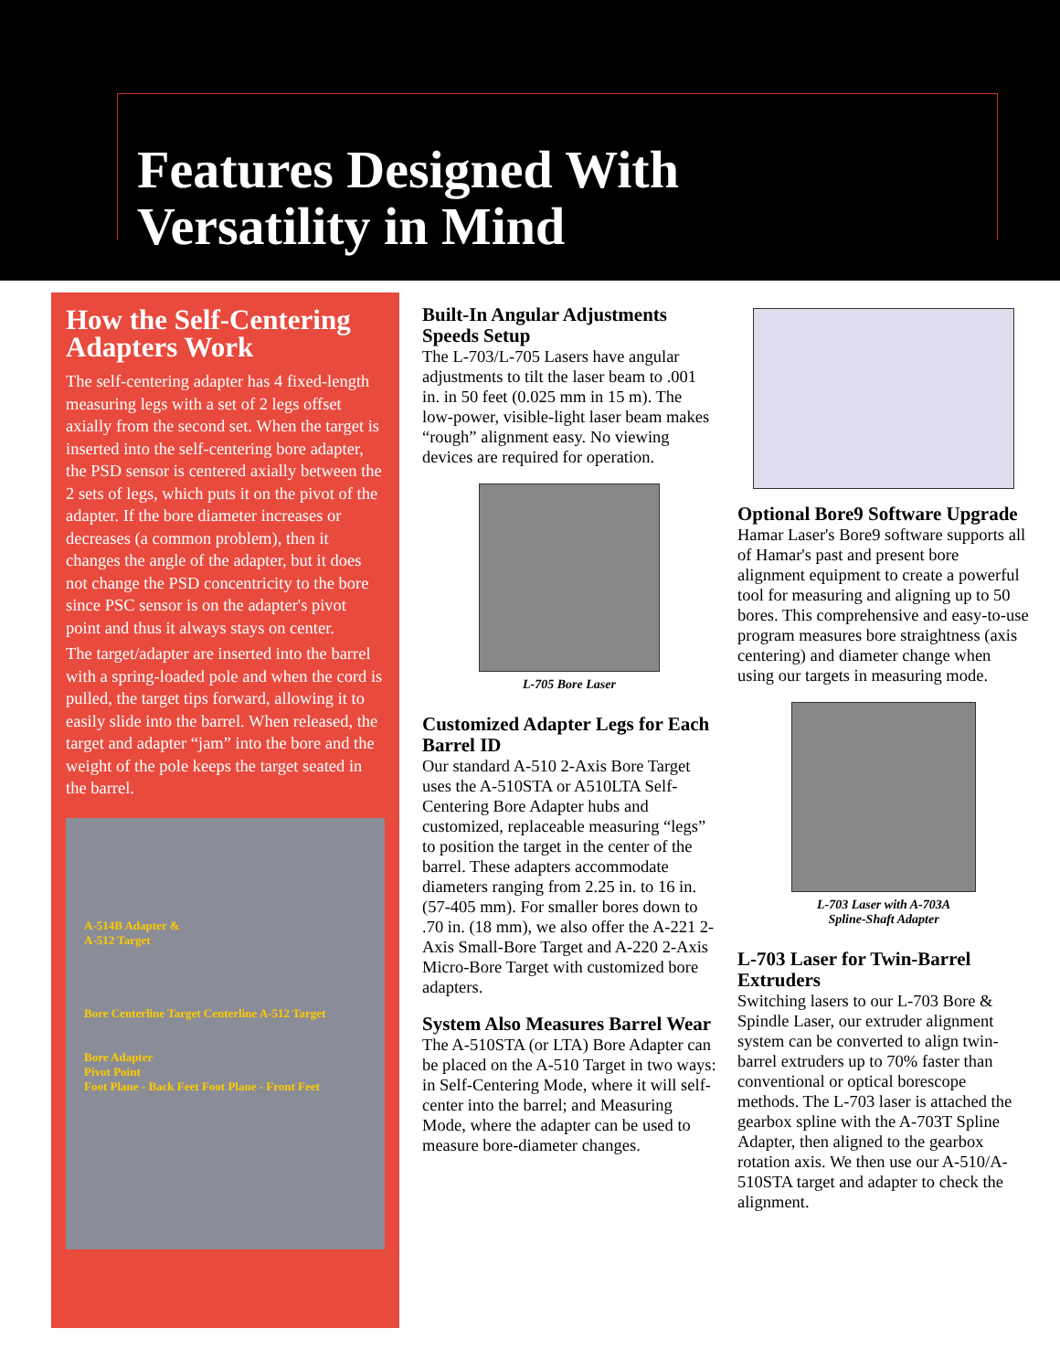Features Designed With
Versatility in Mind
How the Self-Centering Adapters Work
The self-centering adapter has 4 fixed-length measuring legs with a set of 2 legs offset axially from the second set. When the target is inserted into the self-centering bore adapter, the PSD sensor is centered axially between the 2 sets of legs, which puts it on the pivot of the adapter. If the bore diameter increases or decreases (a common problem), then it changes the angle of the adapter, but it does not change the PSD concentricity to the bore since PSC sensor is on the adapter's pivot point and thus it always stays on center.
The target/adapter are inserted into the barrel with a spring-loaded pole and when the cord is pulled, the target tips forward, allowing it to easily slide into the barrel. When released, the target and adapter “jam” into the bore and the weight of the pole keeps the target seated in the barrel.
A-514B Adapter &
A-512 Target
Bore Centerline Target Centerline A-512 Target
Bore Adapter
Pivot Point
Foot Plane - Back Feet Foot Plane - Front Feet
Built-In Angular Adjustments Speeds Setup
The L-703/L-705 Lasers have angular adjustments to tilt the laser beam to .001 in. in 50 feet (0.025 mm in 15 m). The low-power, visible-light laser beam makes “rough” alignment easy. No viewing devices are required for operation.
L-705 Bore Laser
Customized Adapter Legs for Each Barrel ID
Our standard A-510 2-Axis Bore Target uses the A-510STA or A510LTA Self-Centering Bore Adapter hubs and customized, replaceable measuring “legs” to position the target in the center of the barrel. These adapters accommodate diameters ranging from 2.25 in. to 16 in. (57-405 mm). For smaller bores down to .70 in. (18 mm), we also offer the A-221 2-Axis Small-Bore Target and A-220 2-Axis Micro-Bore Target with customized bore adapters.
System Also Measures Barrel Wear
The A-510STA (or LTA) Bore Adapter can be placed on the A-510 Target in two ways: in Self-Centering Mode, where it will self-center into the barrel; and Measuring Mode, where the adapter can be used to measure bore-diameter changes.
Optional Bore9 Software Upgrade
Hamar Laser's Bore9 software supports all of Hamar's past and present bore alignment equipment to create a powerful tool for measuring and aligning up to 50 bores. This comprehensive and easy-to-use program measures bore straightness (axis centering) and diameter change when using our targets in measuring mode.
L-703 Laser with A-703A
Spline-Shaft Adapter
L-703 Laser for Twin-Barrel Extruders
Switching lasers to our L-703 Bore & Spindle Laser, our extruder alignment system can be converted to align twin-barrel extruders up to 70% faster than conventional or optical borescope methods. The L-703 laser is attached the gearbox spline with the A-703T Spline Adapter, then aligned to the gearbox rotation axis. We then use our A-510/A-510STA target and adapter to check the alignment.